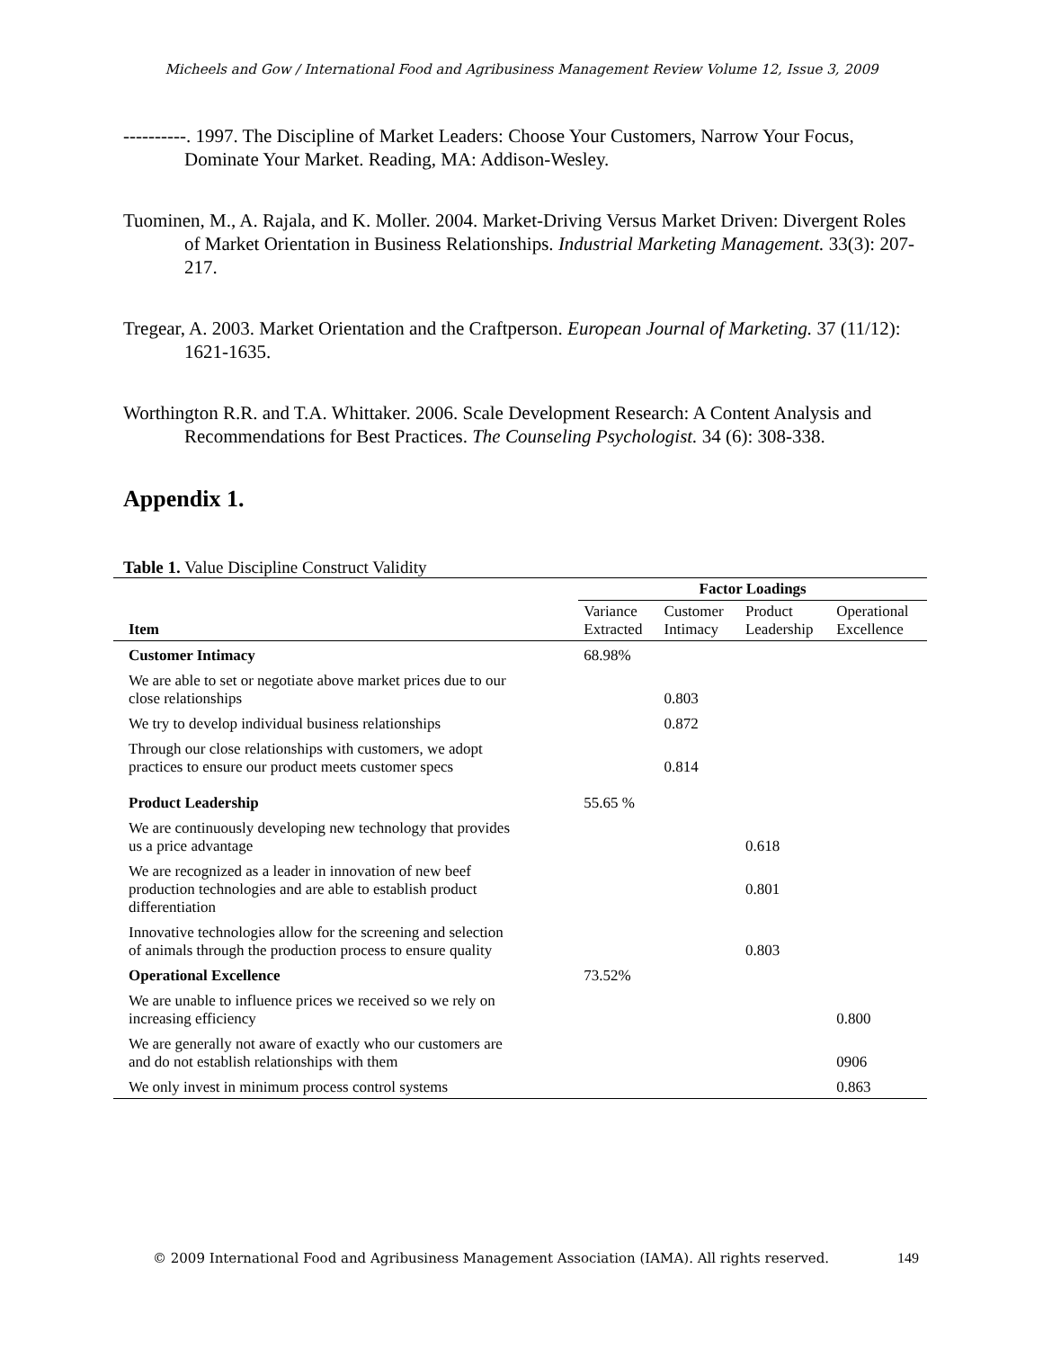Micheels and Gow / International Food and Agribusiness Management Review Volume 12, Issue 3, 2009
----------. 1997. The Discipline of Market Leaders: Choose Your Customers, Narrow Your Focus, Dominate Your Market. Reading, MA: Addison-Wesley.
Tuominen, M., A. Rajala, and K. Moller. 2004. Market-Driving Versus Market Driven: Divergent Roles of Market Orientation in Business Relationships. Industrial Marketing Management. 33(3): 207-217.
Tregear, A. 2003. Market Orientation and the Craftperson. European Journal of Marketing. 37 (11/12): 1621-1635.
Worthington R.R. and T.A. Whittaker. 2006. Scale Development Research: A Content Analysis and Recommendations for Best Practices. The Counseling Psychologist. 34 (6): 308-338.
Appendix 1.
Table 1. Value Discipline Construct Validity
| | Factor Loadings | | | |
| --- | --- | --- | --- | --- |
| Item | Variance Extracted | Customer Intimacy | Product Leadership | Operational Excellence |
| Customer Intimacy | 68.98% | | | |
| We are able to set or negotiate above market prices due to our close relationships | | 0.803 | | |
| We try to develop individual business relationships | | 0.872 | | |
| Through our close relationships with customers, we adopt practices to ensure our product meets customer specs | | 0.814 | | |
| Product Leadership | 55.65 % | | | |
| We are continuously developing new technology that provides us a price advantage | | | 0.618 | |
| We are recognized as a leader in innovation of new beef production technologies and are able to establish product differentiation | | | 0.801 | |
| Innovative technologies allow for the screening and selection of animals through the production process to ensure quality | | | 0.803 | |
| Operational Excellence | 73.52% | | | |
| We are unable to influence prices we received so we rely on increasing efficiency | | | | 0.800 |
| We are generally not aware of exactly who our customers are and do not establish relationships with them | | | | 0906 |
| We only invest in minimum process control systems | | | | 0.863 |
© 2009 International Food and Agribusiness Management Association (IAMA). All rights reserved.
149